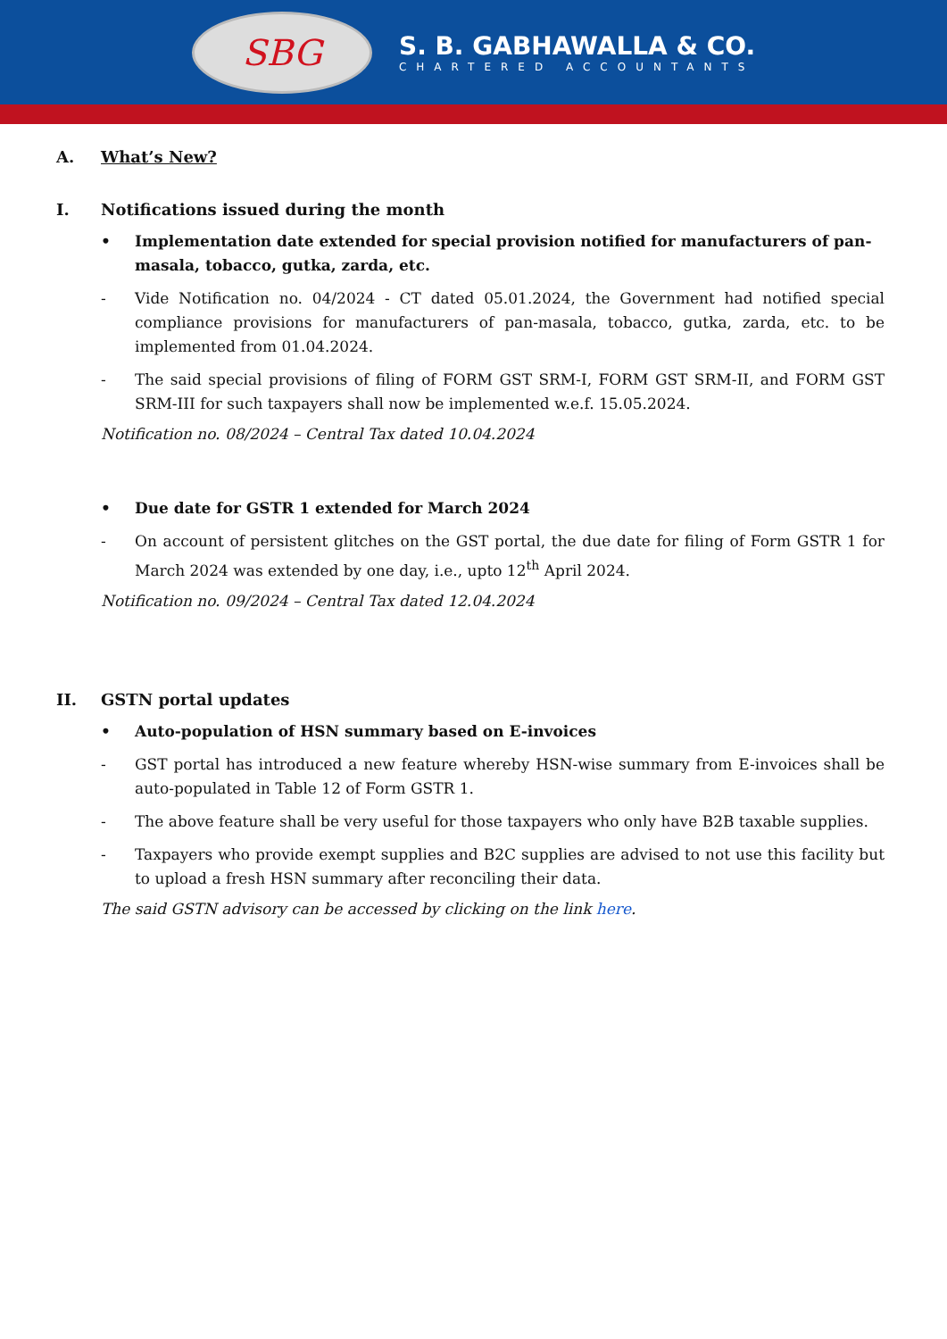SBG
S. B. GABHAWALLA & CO.
CHARTERED ACCOUNTANTS
A. What’s New?
I. Notifications issued during the month
• Implementation date extended for special provision notified for manufacturers of pan-masala, tobacco, gutka, zarda, etc.
- Vide Notification no. 04/2024 - CT dated 05.01.2024, the Government had notified special compliance provisions for manufacturers of pan-masala, tobacco, gutka, zarda, etc. to be implemented from 01.04.2024.
- The said special provisions of filing of FORM GST SRM-I, FORM GST SRM-II, and FORM GST SRM-III for such taxpayers shall now be implemented w.e.f. 15.05.2024.
Notification no. 08/2024 – Central Tax dated 10.04.2024
• Due date for GSTR 1 extended for March 2024
- On account of persistent glitches on the GST portal, the due date for filing of Form GSTR 1 for March 2024 was extended by one day, i.e., upto 12<sup>th</sup> April 2024.
Notification no. 09/2024 – Central Tax dated 12.04.2024
II. GSTN portal updates
• Auto-population of HSN summary based on E-invoices
- GST portal has introduced a new feature whereby HSN-wise summary from E-invoices shall be auto-populated in Table 12 of Form GSTR 1.
- The above feature shall be very useful for those taxpayers who only have B2B taxable supplies.
- Taxpayers who provide exempt supplies and B2C supplies are advised to not use this facility but to upload a fresh HSN summary after reconciling their data.
The said GSTN advisory can be accessed by clicking on the link here.